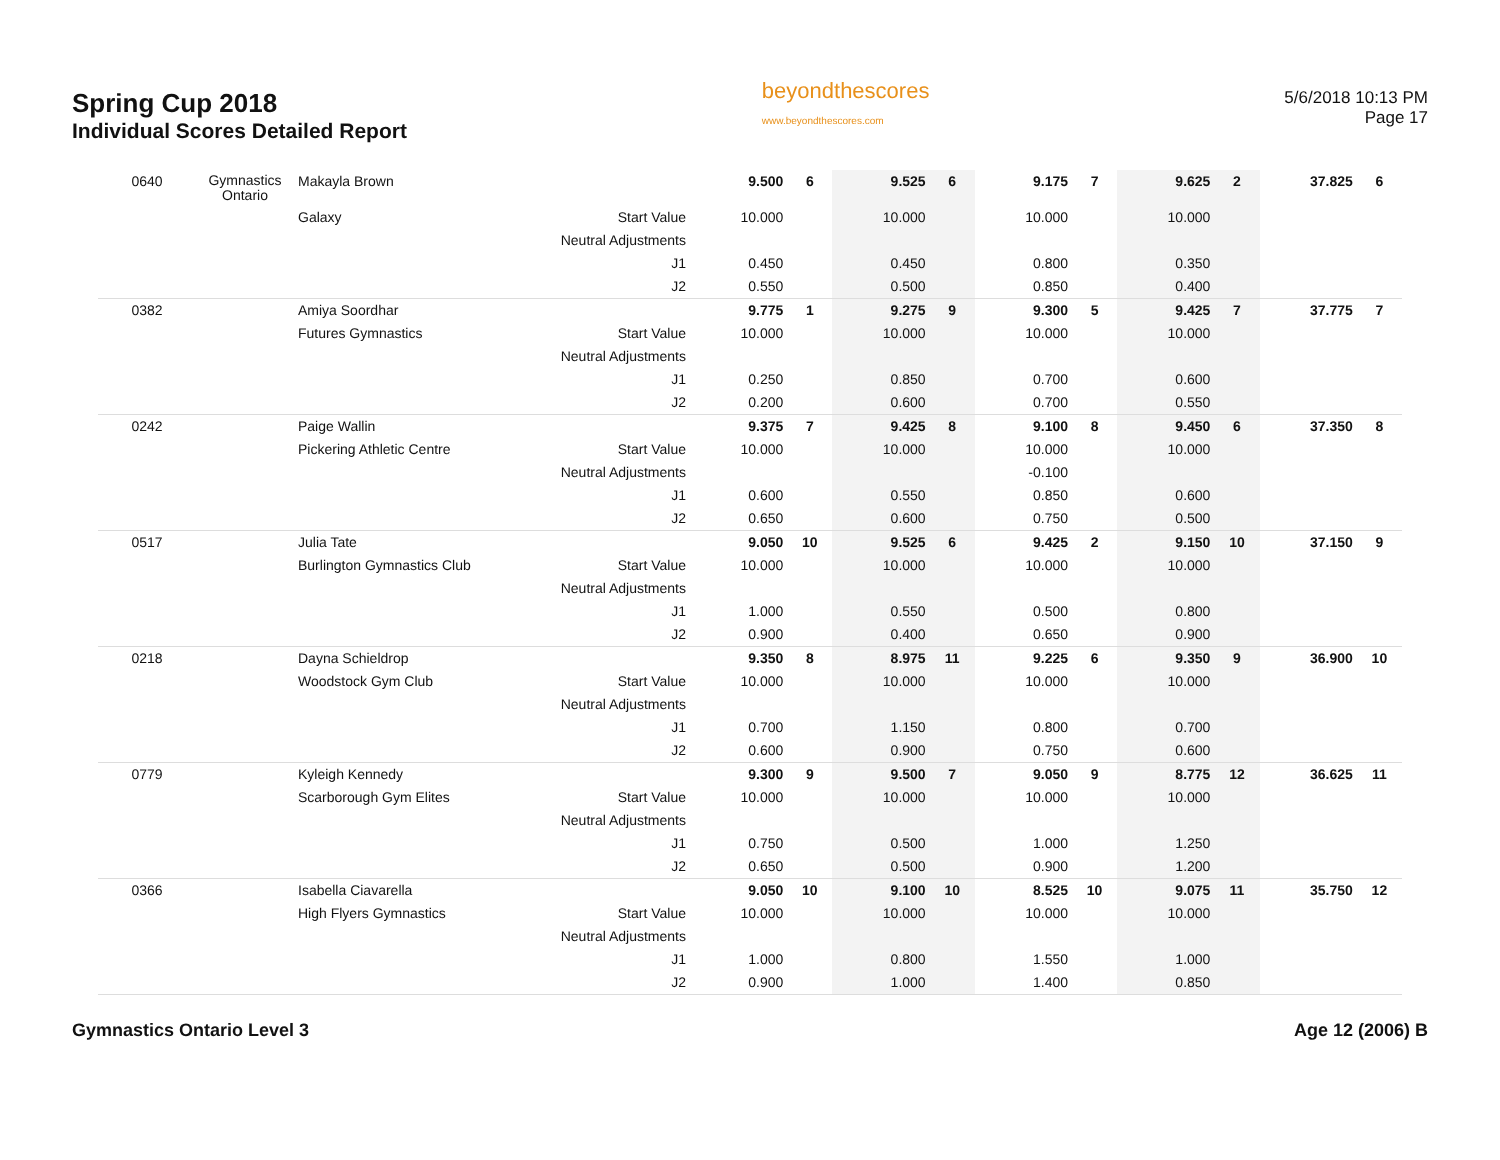Spring Cup 2018
Individual Scores Detailed Report
beyondthescores
www.beyondthescores.com
5/6/2018 10:13 PM
Page 17
| 0640 | Gymnastics Ontario | Makayla Brown | | 9.500 | 6 | 9.525 | 6 | 9.175 | 7 | 9.625 | 2 | 37.825 | 6 |
| | | Galaxy | Start Value | 10.000 | | 10.000 | | 10.000 | | 10.000 | | | |
| | | | Neutral Adjustments | | | | | | | | | | |
| | | | J1 | 0.450 | | 0.450 | | 0.800 | | 0.350 | | | |
| | | | J2 | 0.550 | | 0.500 | | 0.850 | | 0.400 | | | |
| 0382 | | Amiya Soordhar | | 9.775 | 1 | 9.275 | 9 | 9.300 | 5 | 9.425 | 7 | 37.775 | 7 |
| | | Futures Gymnastics | Start Value | 10.000 | | 10.000 | | 10.000 | | 10.000 | | | |
| | | | Neutral Adjustments | | | | | | | | | | |
| | | | J1 | 0.250 | | 0.850 | | 0.700 | | 0.600 | | | |
| | | | J2 | 0.200 | | 0.600 | | 0.700 | | 0.550 | | | |
| 0242 | | Paige Wallin | | 9.375 | 7 | 9.425 | 8 | 9.100 | 8 | 9.450 | 6 | 37.350 | 8 |
| | | Pickering Athletic Centre | Start Value | 10.000 | | 10.000 | | 10.000 | | 10.000 | | | |
| | | | Neutral Adjustments | | | | | -0.100 | | | | | |
| | | | J1 | 0.600 | | 0.550 | | 0.850 | | 0.600 | | | |
| | | | J2 | 0.650 | | 0.600 | | 0.750 | | 0.500 | | | |
| 0517 | | Julia Tate | | 9.050 | 10 | 9.525 | 6 | 9.425 | 2 | 9.150 | 10 | 37.150 | 9 |
| | | Burlington Gymnastics Club | Start Value | 10.000 | | 10.000 | | 10.000 | | 10.000 | | | |
| | | | Neutral Adjustments | | | | | | | | | | |
| | | | J1 | 1.000 | | 0.550 | | 0.500 | | 0.800 | | | |
| | | | J2 | 0.900 | | 0.400 | | 0.650 | | 0.900 | | | |
| 0218 | | Dayna Schieldrop | | 9.350 | 8 | 8.975 | 11 | 9.225 | 6 | 9.350 | 9 | 36.900 | 10 |
| | | Woodstock Gym Club | Start Value | 10.000 | | 10.000 | | 10.000 | | 10.000 | | | |
| | | | Neutral Adjustments | | | | | | | | | | |
| | | | J1 | 0.700 | | 1.150 | | 0.800 | | 0.700 | | | |
| | | | J2 | 0.600 | | 0.900 | | 0.750 | | 0.600 | | | |
| 0779 | | Kyleigh Kennedy | | 9.300 | 9 | 9.500 | 7 | 9.050 | 9 | 8.775 | 12 | 36.625 | 11 |
| | | Scarborough Gym Elites | Start Value | 10.000 | | 10.000 | | 10.000 | | 10.000 | | | |
| | | | Neutral Adjustments | | | | | | | | | | |
| | | | J1 | 0.750 | | 0.500 | | 1.000 | | 1.250 | | | |
| | | | J2 | 0.650 | | 0.500 | | 0.900 | | 1.200 | | | |
| 0366 | | Isabella Ciavarella | | 9.050 | 10 | 9.100 | 10 | 8.525 | 10 | 9.075 | 11 | 35.750 | 12 |
| | | High Flyers Gymnastics | Start Value | 10.000 | | 10.000 | | 10.000 | | 10.000 | | | |
| | | | Neutral Adjustments | | | | | | | | | | |
| | | | J1 | 1.000 | | 0.800 | | 1.550 | | 1.000 | | | |
| | | | J2 | 0.900 | | 1.000 | | 1.400 | | 0.850 | | | |
Gymnastics Ontario Level 3 Age 12 (2006) B